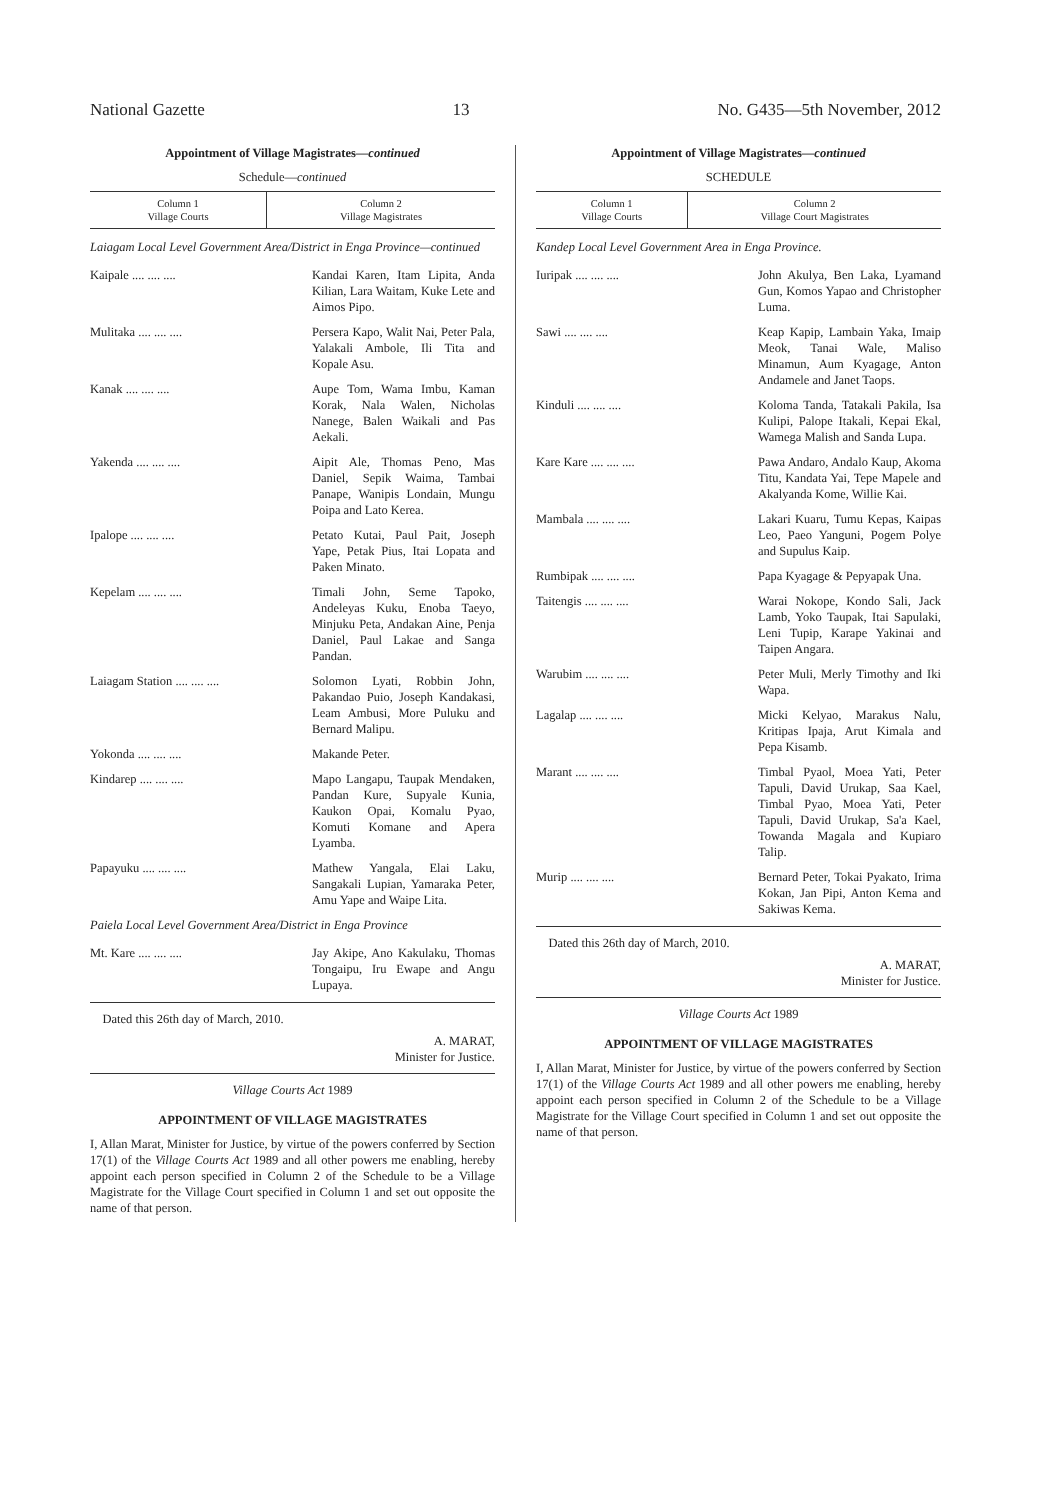National Gazette 13 No. G435—5th November, 2012
Appointment of Village Magistrates—continued
Schedule—continued
| Column 1 Village Courts | Column 2 Village Magistrates |
| --- | --- |
Laiagam Local Level Government Area/District in Enga Province—continued
Kaipale .... .... .... Kandai Karen, Itam Lipita, Anda Kilian, Lara Waitam, Kuke Lete and Aimos Pipo.
Mulitaka .... .... .... Persera Kapo, Walit Nai, Peter Pala, Yalakali Ambole, Ili Tita and Kopale Asu.
Kanak .... .... .... Aupe Tom, Wama Imbu, Kaman Korak, Nala Walen, Nicholas Nanege, Balen Waikali and Pas Aekali.
Yakenda .... .... .... Aipit Ale, Thomas Peno, Mas Daniel, Sepik Waima, Tambai Panape, Wanipis Londain, Mungu Poipa and Lato Kerea.
Ipalope .... .... .... Petato Kutai, Paul Pait, Joseph Yape, Petak Pius, Itai Lopata and Paken Minato.
Kepelam .... .... .... Timali John, Seme Tapoko, Andeleyas Kuku, Enoba Taeyo, Minjuku Peta, Andakan Aine, Penja Daniel, Paul Lakae and Sanga Pandan.
Laiagam Station .... .... ....
Solomon Lyati, Robbin John, Pakandao Puio, Joseph Kandakasi, Leam Ambusi, More Puluku and Bernard Malipu.
Yokonda .... .... .... Makande Peter.
Kindarep .... .... .... Mapo Langapu, Taupak Mendaken, Pandan Kure, Supyale Kunia, Kaukon Opai, Komalu Pyao, Komuti Komane and Apera Lyamba.
Papayuku .... .... .... Mathew Yangala, Elai Laku, Sangakali Lupian, Yamaraka Peter, Amu Yape and Waipe Lita.
Paiela Local Level Government Area/District in Enga Province
Mt. Kare .... .... .... Jay Akipe, Ano Kakulaku, Thomas Tongaipu, Iru Ewape and Angu Lupaya.
Dated this 26th day of March, 2010.
A. MARAT,
Minister for Justice.
Village Courts Act 1989
APPOINTMENT OF VILLAGE MAGISTRATES
I, Allan Marat, Minister for Justice, by virtue of the powers conferred by Section 17(1) of the Village Courts Act 1989 and all other powers me enabling, hereby appoint each person specified in Column 2 of the Schedule to be a Village Magistrate for the Village Court specified in Column 1 and set out opposite the name of that person.
Appointment of Village Magistrates—continued
SCHEDULE
| Column 1 Village Courts | Column 2 Village Court Magistrates |
| --- | --- |
Kandep Local Level Government Area in Enga Province.
Iuripak .... .... .... John Akulya, Ben Laka, Lyamand Gun, Komos Yapao and Christopher Luma.
Sawi .... .... .... Keap Kapip, Lambain Yaka, Imaip Meok, Tanai Wale, Maliso Minamun, Aum Kyagage, Anton Andamele and Janet Taops.
Kinduli .... .... .... Koloma Tanda, Tatakali Pakila, Isa Kulipi, Palope Itakali, Kepai Ekal, Wamega Malish and Sanda Lupa.
Kare Kare .... .... .... Pawa Andaro, Andalo Kaup, Akoma Titu, Kandata Yai, Tepe Mapele and Akalyanda Kome, Willie Kai.
Mambala .... .... .... Lakari Kuaru, Tumu Kepas, Kaipas Leo, Paeo Yanguni, Pogem Polye and Supulus Kaip.
Rumbipak .... .... .... Papa Kyagage & Pepyapak Una.
Taitengis .... .... .... Warai Nokope, Kondo Sali, Jack Lamb, Yoko Taupak, Itai Sapulaki, Leni Tupip, Karape Yakinai and Taipen Angara.
Warubim .... .... .... Peter Muli, Merly Timothy and Iki Wapa.
Lagalap .... .... .... Micki Kelyao, Marakus Nalu, Kritipas Ipaja, Arut Kimala and Pepa Kisamb.
Marant .... .... .... Timbal Pyaol, Moea Yati, Peter Tapuli, David Urukap, Saa Kael, Timbal Pyao, Moea Yati, Peter Tapuli, David Urukap, Sa'a Kael, Towanda Magala and Kupiaro Talip.
Murip .... .... .... Bernard Peter, Tokai Pyakato, Irima Kokan, Jan Pipi, Anton Kema and Sakiwas Kema.
Dated this 26th day of March, 2010.
A. MARAT,
Minister for Justice.
Village Courts Act 1989
APPOINTMENT OF VILLAGE MAGISTRATES
I, Allan Marat, Minister for Justice, by virtue of the powers conferred by Section 17(1) of the Village Courts Act 1989 and all other powers me enabling, hereby appoint each person specified in Column 2 of the Schedule to be a Village Magistrate for the Village Court specified in Column 1 and set out opposite the name of that person.